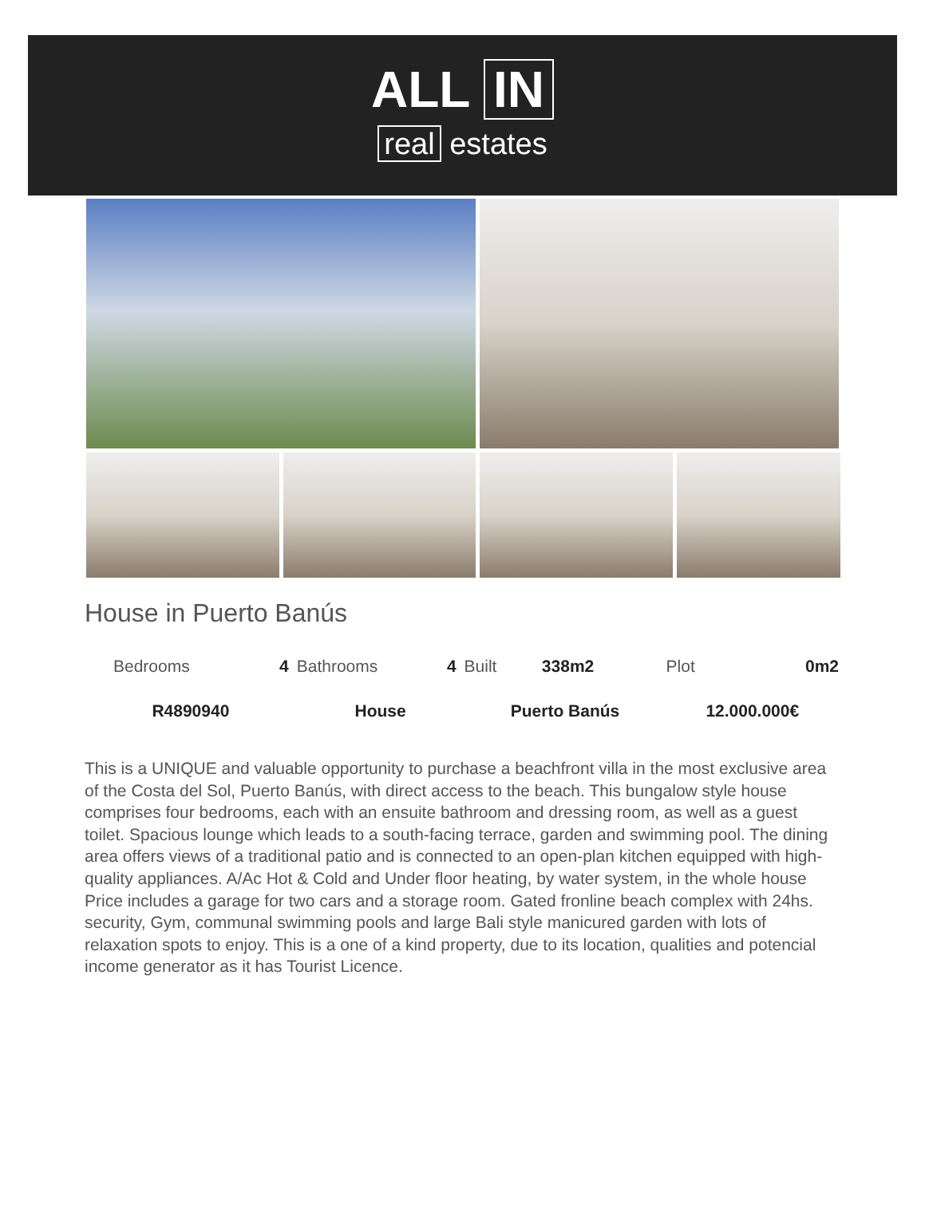ALL IN
real estates
House in Puerto Banús
| Bedrooms | 4 | Bathrooms | 4 | Built | 338m2 | Plot | 0m2 |
| R4890940 | | House | | Puerto Banús | | 12.000.000€ | |
This is a UNIQUE and valuable opportunity to purchase a beachfront villa in the most exclusive area of the Costa del Sol, Puerto Banús, with direct access to the beach. This bungalow style house comprises four bedrooms, each with an ensuite bathroom and dressing room, as well as a guest toilet. Spacious lounge which leads to a south-facing terrace, garden and swimming pool. The dining area offers views of a traditional patio and is connected to an open-plan kitchen equipped with high-quality appliances. A/Ac Hot & Cold and Under floor heating, by water system, in the whole house Price includes a garage for two cars and a storage room. Gated fronline beach complex with 24hs. security, Gym, communal swimming pools and large Bali style manicured garden with lots of relaxation spots to enjoy. This is a one of a kind property, due to its location, qualities and potencial income generator as it has Tourist Licence.